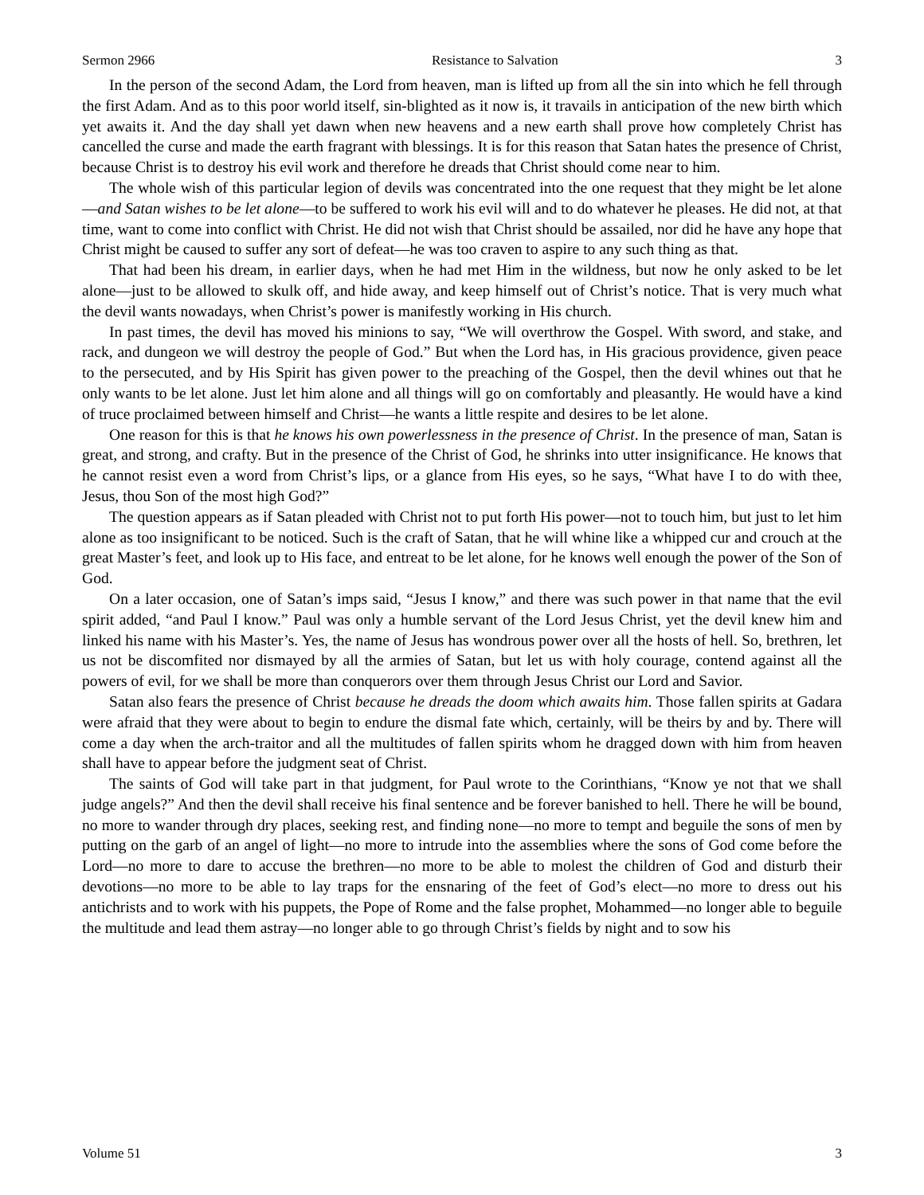Sermon 2966 Resistance to Salvation 3
In the person of the second Adam, the Lord from heaven, man is lifted up from all the sin into which he fell through the first Adam. And as to this poor world itself, sin-blighted as it now is, it travails in anticipation of the new birth which yet awaits it. And the day shall yet dawn when new heavens and a new earth shall prove how completely Christ has cancelled the curse and made the earth fragrant with blessings. It is for this reason that Satan hates the presence of Christ, because Christ is to destroy his evil work and therefore he dreads that Christ should come near to him.
The whole wish of this particular legion of devils was concentrated into the one request that they might be let alone—and Satan wishes to be let alone—to be suffered to work his evil will and to do whatever he pleases. He did not, at that time, want to come into conflict with Christ. He did not wish that Christ should be assailed, nor did he have any hope that Christ might be caused to suffer any sort of defeat—he was too craven to aspire to any such thing as that.
That had been his dream, in earlier days, when he had met Him in the wildness, but now he only asked to be let alone—just to be allowed to skulk off, and hide away, and keep himself out of Christ’s notice. That is very much what the devil wants nowadays, when Christ’s power is manifestly working in His church.
In past times, the devil has moved his minions to say, “We will overthrow the Gospel. With sword, and stake, and rack, and dungeon we will destroy the people of God.” But when the Lord has, in His gracious providence, given peace to the persecuted, and by His Spirit has given power to the preaching of the Gospel, then the devil whines out that he only wants to be let alone. Just let him alone and all things will go on comfortably and pleasantly. He would have a kind of truce proclaimed between himself and Christ—he wants a little respite and desires to be let alone.
One reason for this is that he knows his own powerlessness in the presence of Christ. In the presence of man, Satan is great, and strong, and crafty. But in the presence of the Christ of God, he shrinks into utter insignificance. He knows that he cannot resist even a word from Christ’s lips, or a glance from His eyes, so he says, “What have I to do with thee, Jesus, thou Son of the most high God?”
The question appears as if Satan pleaded with Christ not to put forth His power—not to touch him, but just to let him alone as too insignificant to be noticed. Such is the craft of Satan, that he will whine like a whipped cur and crouch at the great Master’s feet, and look up to His face, and entreat to be let alone, for he knows well enough the power of the Son of God.
On a later occasion, one of Satan’s imps said, “Jesus I know,” and there was such power in that name that the evil spirit added, “and Paul I know.” Paul was only a humble servant of the Lord Jesus Christ, yet the devil knew him and linked his name with his Master’s. Yes, the name of Jesus has wondrous power over all the hosts of hell. So, brethren, let us not be discomfited nor dismayed by all the armies of Satan, but let us with holy courage, contend against all the powers of evil, for we shall be more than conquerors over them through Jesus Christ our Lord and Savior.
Satan also fears the presence of Christ because he dreads the doom which awaits him. Those fallen spirits at Gadara were afraid that they were about to begin to endure the dismal fate which, certainly, will be theirs by and by. There will come a day when the arch-traitor and all the multitudes of fallen spirits whom he dragged down with him from heaven shall have to appear before the judgment seat of Christ.
The saints of God will take part in that judgment, for Paul wrote to the Corinthians, “Know ye not that we shall judge angels?” And then the devil shall receive his final sentence and be forever banished to hell. There he will be bound, no more to wander through dry places, seeking rest, and finding none—no more to tempt and beguile the sons of men by putting on the garb of an angel of light—no more to intrude into the assemblies where the sons of God come before the Lord—no more to dare to accuse the brethren—no more to be able to molest the children of God and disturb their devotions—no more to be able to lay traps for the ensnaring of the feet of God’s elect—no more to dress out his antichrists and to work with his puppets, the Pope of Rome and the false prophet, Mohammed—no longer able to beguile the multitude and lead them astray—no longer able to go through Christ’s fields by night and to sow his
Volume 51 3